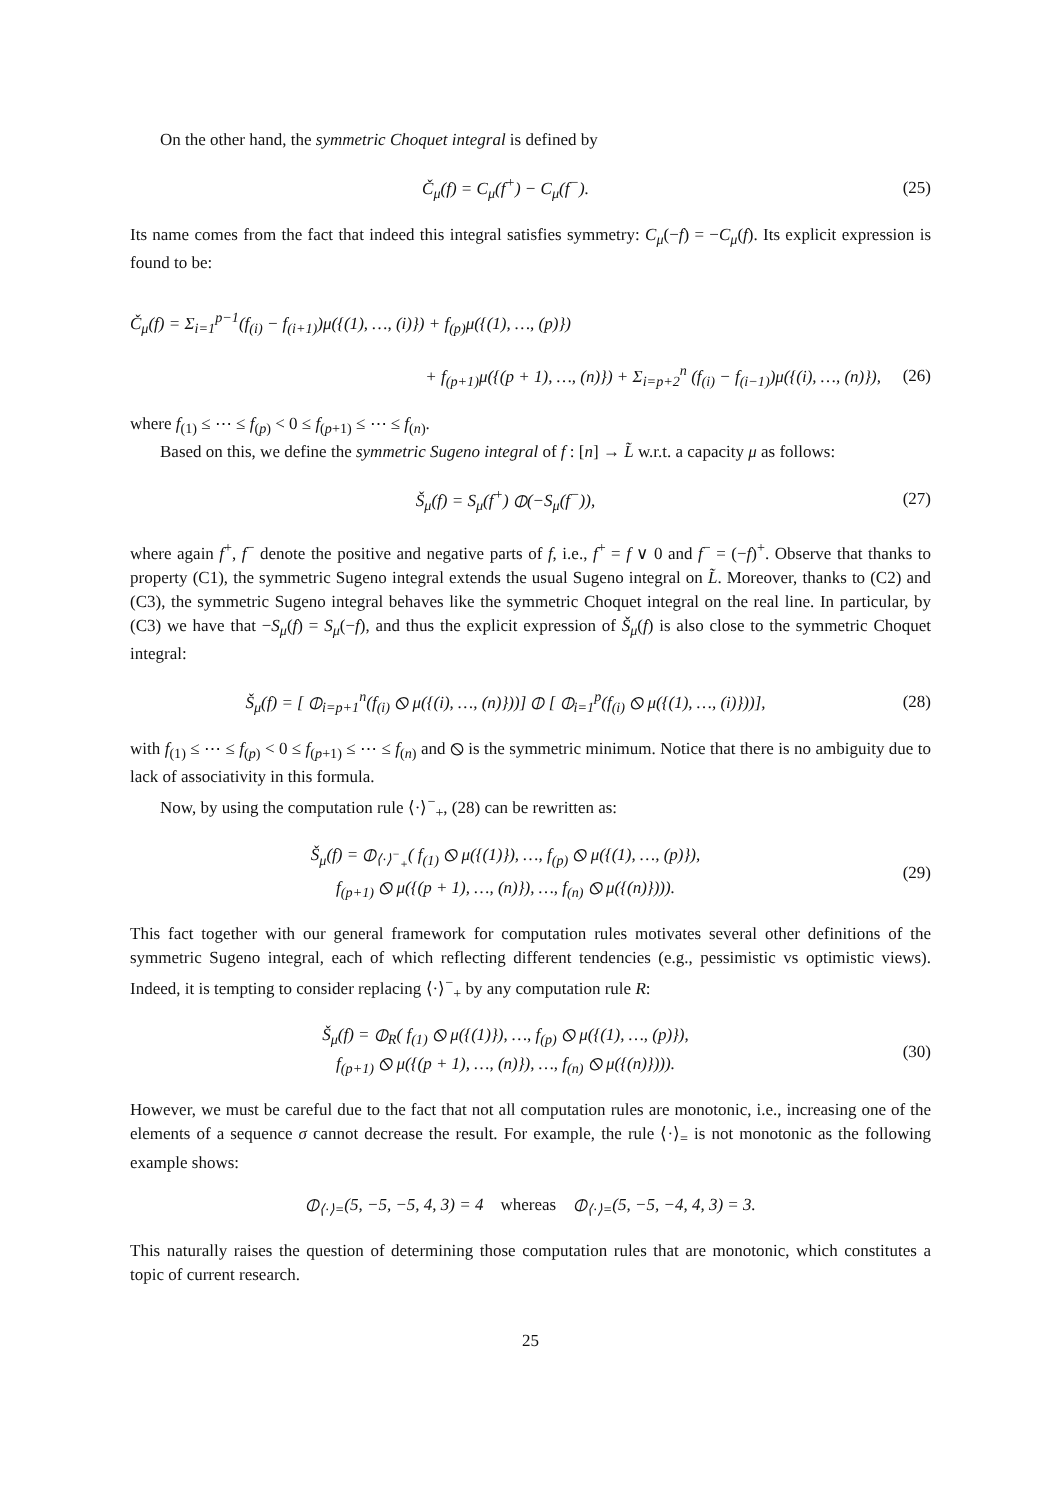On the other hand, the symmetric Choquet integral is defined by
Č<sub>μ</sub>(f) = C<sub>μ</sub>(f<sup>+</sup>) − C<sub>μ</sub>(f<sup>−</sup>). (25)
Its name comes from the fact that indeed this integral satisfies symmetry: C<sub>μ</sub>(−f) = −C<sub>μ</sub>(f). Its explicit expression is found to be:
Č<sub>μ</sub>(f) = Σ<sub>i=1</sub><sup>p−1</sup>(f<sub>(i)</sub> − f<sub>(i+1)</sub>)μ({(1), …, (i)}) + f<sub>(p)</sub>μ({(1), …, (p)})
+ f<sub>(p+1)</sub>μ({(p + 1), …, (n)}) + Σ<sub>i=p+2</sub><sup>n</sup> (f<sub>(i)</sub> − f<sub>(i−1)</sub>)μ({(i), …, (n)}),
(26)
where f<sub>(1)</sub> ≤ ⋯ ≤ f<sub>(p)</sub> < 0 ≤ f<sub>(p+1)</sub> ≤ ⋯ ≤ f<sub>(n)</sub>.
Based on this, we define the symmetric Sugeno integral of f : [n] → L̃ w.r.t. a capacity μ as follows:
Š<sub>μ</sub>(f) = S<sub>μ</sub>(f<sup>+</sup>) ⦶(−S<sub>μ</sub>(f<sup>−</sup>)), (27)
where again f<sup>+</sup>, f<sup>−</sup> denote the positive and negative parts of f, i.e., f<sup>+</sup> = f ∨ 0 and f<sup>−</sup> = (−f)<sup>+</sup>. Observe that thanks to property (C1), the symmetric Sugeno integral extends the usual Sugeno integral on L̃. Moreover, thanks to (C2) and (C3), the symmetric Sugeno integral behaves like the symmetric Choquet integral on the real line. In particular, by (C3) we have that −S<sub>μ</sub>(f) = S<sub>μ</sub>(−f), and thus the explicit expression of Š<sub>μ</sub>(f) is also close to the symmetric Choquet integral:
Š<sub>μ</sub>(f) = [ ⦶<sub>i=p+1</sub><sup>n</sup>(f<sub>(i)</sub> ⦸ μ({(i), …, (n)}))] ⦶ [ ⦶<sub>i=1</sub><sup>p</sup>(f<sub>(i)</sub> ⦸ μ({(1), …, (i)}))],
(28)
with f<sub>(1)</sub> ≤ ⋯ ≤ f<sub>(p)</sub> < 0 ≤ f<sub>(p+1)</sub> ≤ ⋯ ≤ f<sub>(n)</sub> and ⦸ is the symmetric minimum. Notice that there is no ambiguity due to lack of associativity in this formula.
Now, by using the computation rule ⟨·⟩<sup>−</sup><sub>+</sub>, (28) can be rewritten as:
Š<sub>μ</sub>(f) = ⦶<sub>⟨·⟩<sup>−</sup><sub>+</sub></sub>( f<sub>(1)</sub> ⦸ μ({(1)}), …, f<sub>(p)</sub> ⦸ μ({(1), …, (p)}),
f<sub>(p+1)</sub> ⦸ μ({(p + 1), …, (n)}), …, f<sub>(n)</sub> ⦸ μ({(n)}))).
(29)
This fact together with our general framework for computation rules motivates several other definitions of the symmetric Sugeno integral, each of which reflecting different tendencies (e.g., pessimistic vs optimistic views). Indeed, it is tempting to consider replacing ⟨·⟩<sup>−</sup><sub>+</sub> by any computation rule R:
Š<sub>μ</sub>(f) = ⦶<sub>R</sub>( f<sub>(1)</sub> ⦸ μ({(1)}), …, f<sub>(p)</sub> ⦸ μ({(1), …, (p)}),
f<sub>(p+1)</sub> ⦸ μ({(p + 1), …, (n)}), …, f<sub>(n)</sub> ⦸ μ({(n)}))).
(30)
However, we must be careful due to the fact that not all computation rules are monotonic, i.e., increasing one of the elements of a sequence σ cannot decrease the result. For example, the rule ⟨·⟩<sub>=</sub> is not monotonic as the following example shows:
⦶<sub>⟨·⟩=</sub>(5, −5, −5, 4, 3) = 4 whereas ⦶<sub>⟨·⟩=</sub>(5, −5, −4, 4, 3) = 3.
This naturally raises the question of determining those computation rules that are monotonic, which constitutes a topic of current research.
25